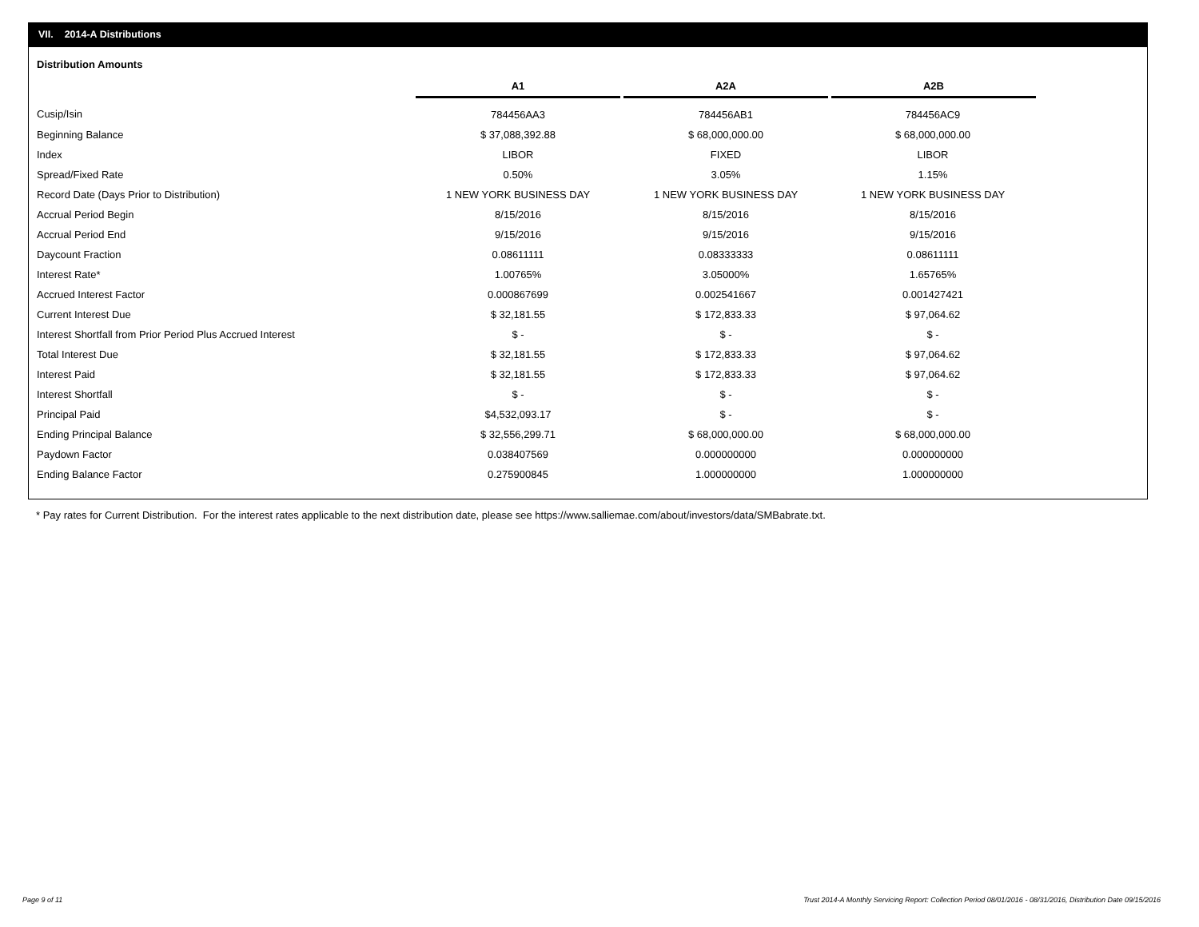VII. 2014-A Distributions
Distribution Amounts
| | A1 | A2A | A2B |
| --- | --- | --- | --- |
| Cusip/Isin | 784456AA3 | 784456AB1 | 784456AC9 |
| Beginning Balance | $ 37,088,392.88 | $ 68,000,000.00 | $ 68,000,000.00 |
| Index | LIBOR | FIXED | LIBOR |
| Spread/Fixed Rate | 0.50% | 3.05% | 1.15% |
| Record Date (Days Prior to Distribution) | 1 NEW YORK BUSINESS DAY | 1 NEW YORK BUSINESS DAY | 1 NEW YORK BUSINESS DAY |
| Accrual Period Begin | 8/15/2016 | 8/15/2016 | 8/15/2016 |
| Accrual Period End | 9/15/2016 | 9/15/2016 | 9/15/2016 |
| Daycount Fraction | 0.08611111 | 0.08333333 | 0.08611111 |
| Interest Rate* | 1.00765% | 3.05000% | 1.65765% |
| Accrued Interest Factor | 0.000867699 | 0.002541667 | 0.001427421 |
| Current Interest Due | $ 32,181.55 | $ 172,833.33 | $ 97,064.62 |
| Interest Shortfall from Prior Period Plus Accrued Interest | $ - | $ - | $ - |
| Total Interest Due | $ 32,181.55 | $ 172,833.33 | $ 97,064.62 |
| Interest Paid | $ 32,181.55 | $ 172,833.33 | $ 97,064.62 |
| Interest Shortfall | $ - | $ - | $ - |
| Principal Paid | $4,532,093.17 | $ - | $ - |
| Ending Principal Balance | $ 32,556,299.71 | $ 68,000,000.00 | $ 68,000,000.00 |
| Paydown Factor | 0.038407569 | 0.000000000 | 0.000000000 |
| Ending Balance Factor | 0.275900845 | 1.000000000 | 1.000000000 |
* Pay rates for Current Distribution. For the interest rates applicable to the next distribution date, please see https://www.salliemae.com/about/investors/data/SMBabrate.txt.
Page 9 of 11
Trust 2014-A Monthly Servicing Report: Collection Period 08/01/2016 - 08/31/2016, Distribution Date 09/15/2016